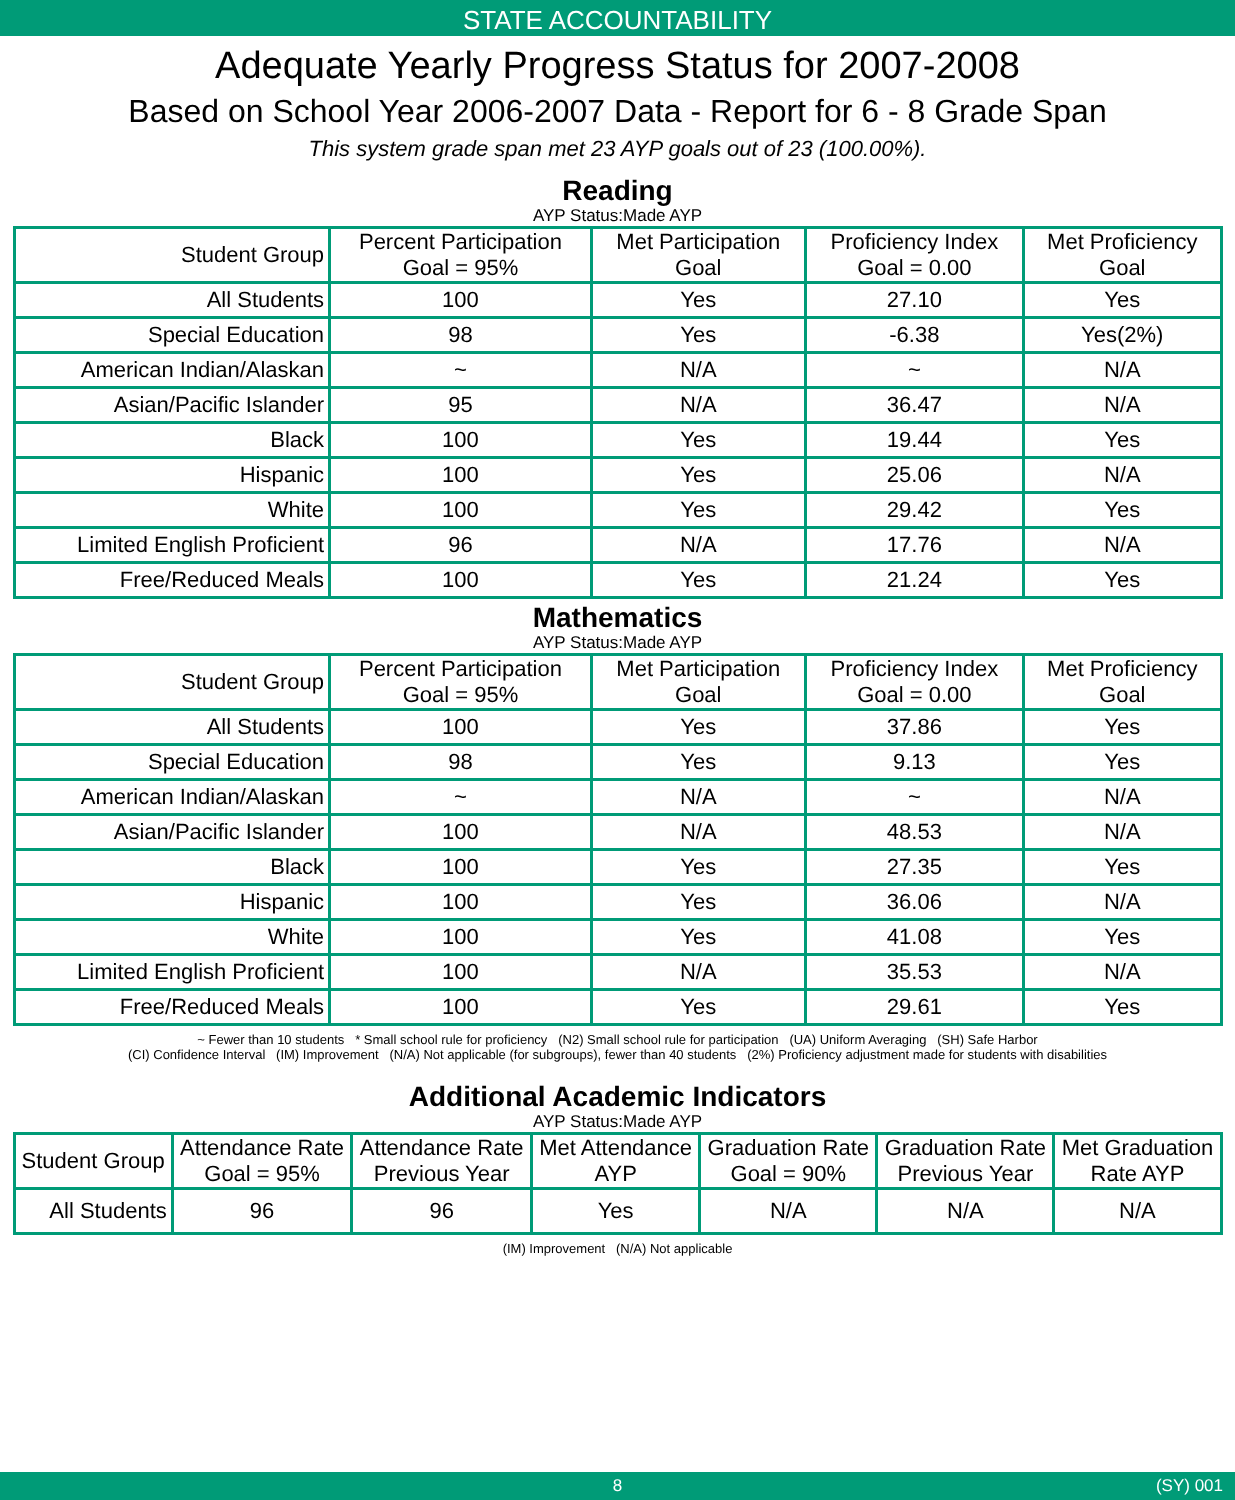STATE ACCOUNTABILITY
Adequate Yearly Progress Status for 2007-2008
Based on School Year 2006-2007 Data - Report for 6 - 8 Grade Span
This system grade span met 23 AYP goals out of 23 (100.00%).
Reading
AYP Status:Made AYP
| Student Group | Percent Participation Goal = 95% | Met Participation Goal | Proficiency Index Goal = 0.00 | Met Proficiency Goal |
| --- | --- | --- | --- | --- |
| All Students | 100 | Yes | 27.10 | Yes |
| Special Education | 98 | Yes | -6.38 | Yes(2%) |
| American Indian/Alaskan | ~ | N/A | ~ | N/A |
| Asian/Pacific Islander | 95 | N/A | 36.47 | N/A |
| Black | 100 | Yes | 19.44 | Yes |
| Hispanic | 100 | Yes | 25.06 | N/A |
| White | 100 | Yes | 29.42 | Yes |
| Limited English Proficient | 96 | N/A | 17.76 | N/A |
| Free/Reduced Meals | 100 | Yes | 21.24 | Yes |
Mathematics
AYP Status:Made AYP
| Student Group | Percent Participation Goal = 95% | Met Participation Goal | Proficiency Index Goal = 0.00 | Met Proficiency Goal |
| --- | --- | --- | --- | --- |
| All Students | 100 | Yes | 37.86 | Yes |
| Special Education | 98 | Yes | 9.13 | Yes |
| American Indian/Alaskan | ~ | N/A | ~ | N/A |
| Asian/Pacific Islander | 100 | N/A | 48.53 | N/A |
| Black | 100 | Yes | 27.35 | Yes |
| Hispanic | 100 | Yes | 36.06 | N/A |
| White | 100 | Yes | 41.08 | Yes |
| Limited English Proficient | 100 | N/A | 35.53 | N/A |
| Free/Reduced Meals | 100 | Yes | 29.61 | Yes |
~ Fewer than 10 students * Small school rule for proficiency (N2) Small school rule for participation (UA) Uniform Averaging (SH) Safe Harbor
(CI) Confidence Interval (IM) Improvement (N/A) Not applicable (for subgroups), fewer than 40 students (2%) Proficiency adjustment made for students with disabilities
Additional Academic Indicators
AYP Status:Made AYP
| Student Group | Attendance Rate Goal = 95% | Attendance Rate Previous Year | Met Attendance AYP | Graduation Rate Goal = 90% | Graduation Rate Previous Year | Met Graduation Rate AYP |
| --- | --- | --- | --- | --- | --- | --- |
| All Students | 96 | 96 | Yes | N/A | N/A | N/A |
(IM) Improvement (N/A) Not applicable
8 (SY) 001